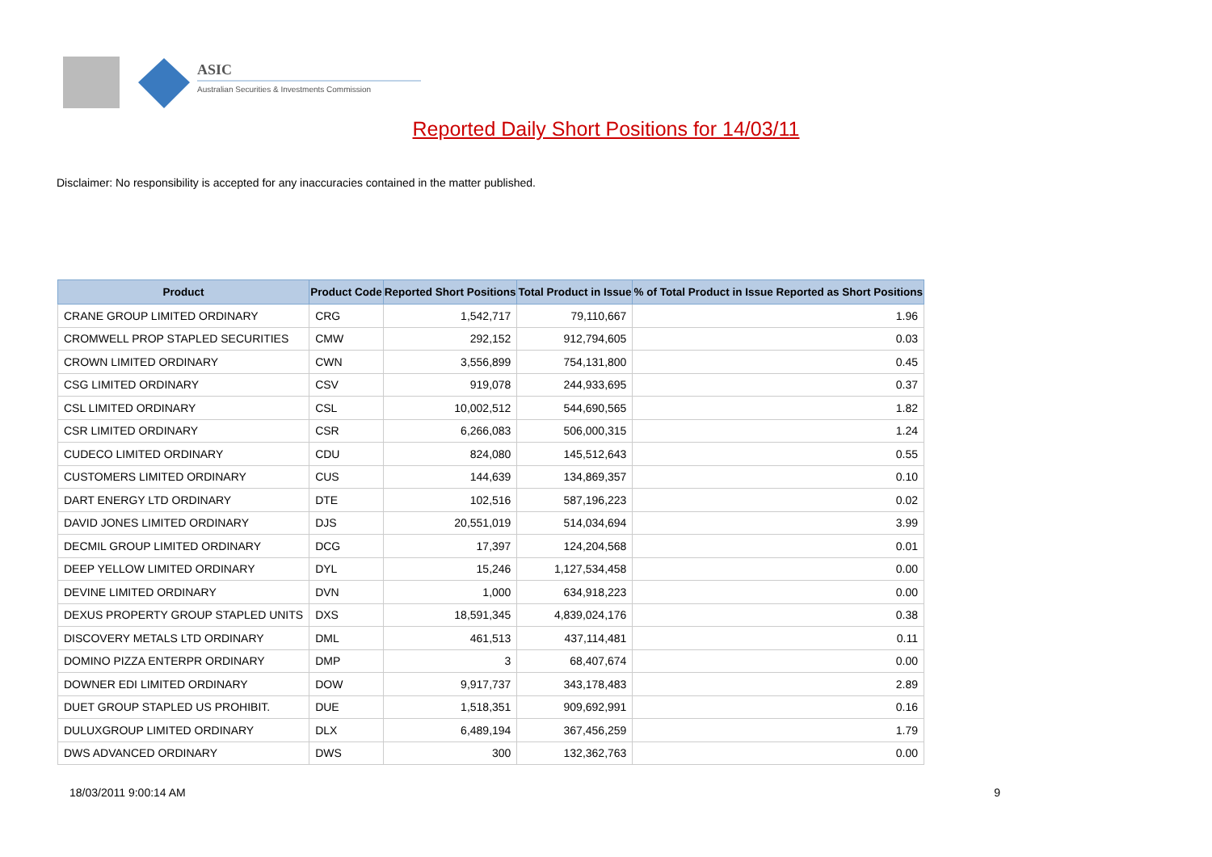ASIC
Australian Securities & Investments Commission
Reported Daily Short Positions for 14/03/11
Disclaimer: No responsibility is accepted for any inaccuracies contained in the matter published.
| Product | Product Code | Reported Short Positions | Total Product in Issue | % of Total Product in Issue Reported as Short Positions |
| --- | --- | --- | --- | --- |
| CRANE GROUP LIMITED ORDINARY | CRG | 1,542,717 | 79,110,667 | 1.96 |
| CROMWELL PROP STAPLED SECURITIES | CMW | 292,152 | 912,794,605 | 0.03 |
| CROWN LIMITED ORDINARY | CWN | 3,556,899 | 754,131,800 | 0.45 |
| CSG LIMITED ORDINARY | CSV | 919,078 | 244,933,695 | 0.37 |
| CSL LIMITED ORDINARY | CSL | 10,002,512 | 544,690,565 | 1.82 |
| CSR LIMITED ORDINARY | CSR | 6,266,083 | 506,000,315 | 1.24 |
| CUDECO LIMITED ORDINARY | CDU | 824,080 | 145,512,643 | 0.55 |
| CUSTOMERS LIMITED ORDINARY | CUS | 144,639 | 134,869,357 | 0.10 |
| DART ENERGY LTD ORDINARY | DTE | 102,516 | 587,196,223 | 0.02 |
| DAVID JONES LIMITED ORDINARY | DJS | 20,551,019 | 514,034,694 | 3.99 |
| DECMIL GROUP LIMITED ORDINARY | DCG | 17,397 | 124,204,568 | 0.01 |
| DEEP YELLOW LIMITED ORDINARY | DYL | 15,246 | 1,127,534,458 | 0.00 |
| DEVINE LIMITED ORDINARY | DVN | 1,000 | 634,918,223 | 0.00 |
| DEXUS PROPERTY GROUP STAPLED UNITS | DXS | 18,591,345 | 4,839,024,176 | 0.38 |
| DISCOVERY METALS LTD ORDINARY | DML | 461,513 | 437,114,481 | 0.11 |
| DOMINO PIZZA ENTERPR ORDINARY | DMP | 3 | 68,407,674 | 0.00 |
| DOWNER EDI LIMITED ORDINARY | DOW | 9,917,737 | 343,178,483 | 2.89 |
| DUET GROUP STAPLED US PROHIBIT. | DUE | 1,518,351 | 909,692,991 | 0.16 |
| DULUXGROUP LIMITED ORDINARY | DLX | 6,489,194 | 367,456,259 | 1.79 |
| DWS ADVANCED ORDINARY | DWS | 300 | 132,362,763 | 0.00 |
18/03/2011 9:00:14 AM 9